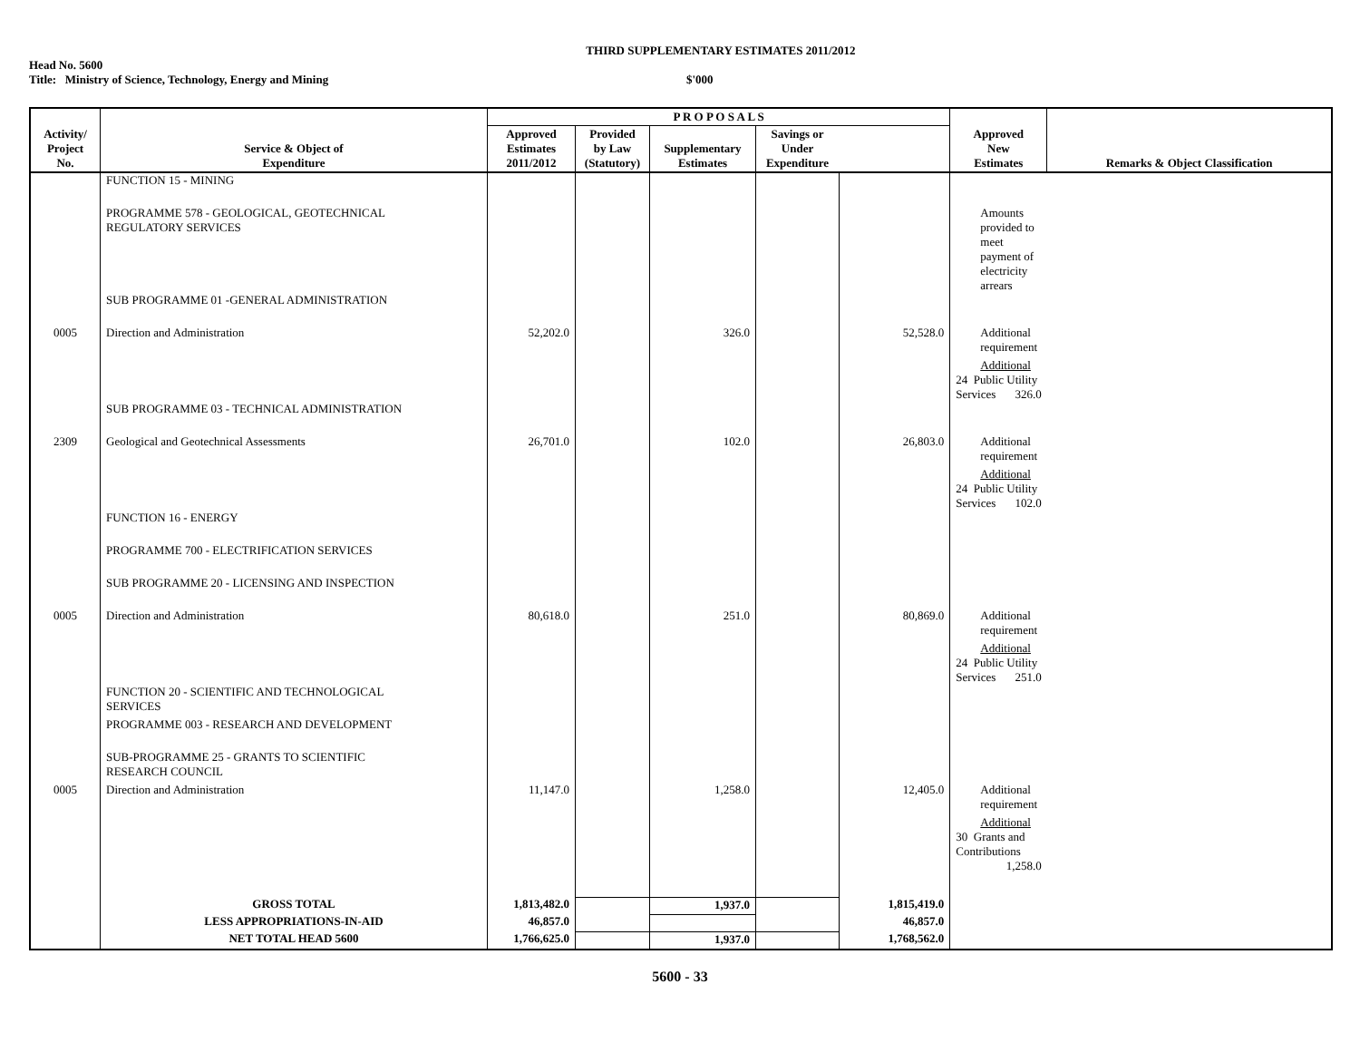THIRD SUPPLEMENTARY ESTIMATES 2011/2012
Head No. 5600
Title: Ministry of Science, Technology, Energy and Mining $'000
| Activity/ Project No. | Service & Object of Expenditure | P R O P O S A L S | | | | | Approved New Estimates | Remarks & Object Classification |
| --- | --- | --- | --- | --- | --- | --- | --- | --- |
| | | Approved Estimates 2011/2012 | Provided by Law (Statutory) | Supplementary Estimates | Savings or Under Expenditure | | | |
| | FUNCTION 15 - MINING | | | | | | | |
| | PROGRAMME 578 - GEOLOGICAL, GEOTECHNICAL REGULATORY SERVICES | | | | | | Amounts provided to meet payment of electricity arrears | |
| | SUB PROGRAMME 01 -GENERAL ADMINISTRATION | | | | | | | |
| 0005 | Direction and Administration | 52,202.0 | | 326.0 | | 52,528.0 | Additional requirement | |
| | | | | | | | Additional 24 Public Utility Services 326.0 | |
| | SUB PROGRAMME 03 - TECHNICAL ADMINISTRATION | | | | | | | |
| 2309 | Geological and Geotechnical Assessments | 26,701.0 | | 102.0 | | 26,803.0 | Additional requirement | |
| | | | | | | | Additional 24 Public Utility Services 102.0 | |
| | FUNCTION 16 - ENERGY | | | | | | | |
| | PROGRAMME 700 - ELECTRIFICATION SERVICES | | | | | | | |
| | SUB PROGRAMME 20 - LICENSING AND INSPECTION | | | | | | | |
| 0005 | Direction and Administration | 80,618.0 | | 251.0 | | 80,869.0 | Additional requirement | |
| | | | | | | | Additional 24 Public Utility Services 251.0 | |
| | FUNCTION 20 - SCIENTIFIC AND TECHNOLOGICAL SERVICES | | | | | | | |
| | PROGRAMME 003 - RESEARCH AND DEVELOPMENT | | | | | | | |
| | SUB-PROGRAMME 25 - GRANTS TO SCIENTIFIC RESEARCH COUNCIL | | | | | | | |
| 0005 | Direction and Administration | 11,147.0 | | 1,258.0 | | 12,405.0 | Additional requirement | |
| | | | | | | | Additional 30 Grants and Contributions 1,258.0 | |
| | GROSS TOTAL | 1,813,482.0 | | 1,937.0 | | 1,815,419.0 | | |
| | LESS APPROPRIATIONS-IN-AID | 46,857.0 | | | | 46,857.0 | | |
| | NET TOTAL HEAD 5600 | 1,766,625.0 | | 1,937.0 | | 1,768,562.0 | | |
5600 - 33